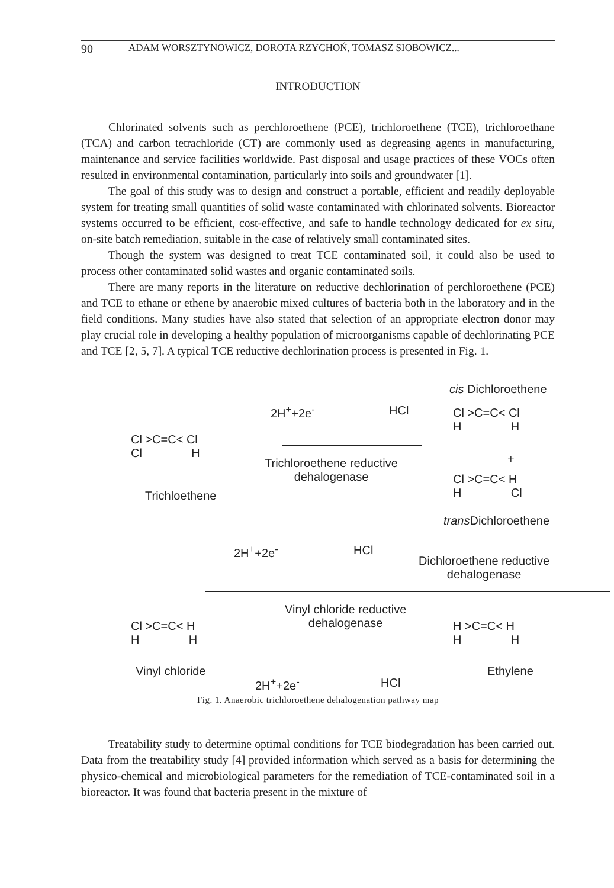90 ADAM WORSZTYNOWICZ, DOROTA RZYCHOŃ, TOMASZ SIOBOWICZ...
INTRODUCTION
Chlorinated solvents such as perchloroethene (PCE), trichloroethene (TCE), trichloroethane (TCA) and carbon tetrachloride (CT) are commonly used as degreasing agents in manufacturing, maintenance and service facilities worldwide. Past disposal and usage practices of these VOCs often resulted in environmental contamination, particularly into soils and groundwater [1].
The goal of this study was to design and construct a portable, efficient and readily deployable system for treating small quantities of solid waste contaminated with chlorinated solvents. Bioreactor systems occurred to be efficient, cost-effective, and safe to handle technology dedicated for ex situ, on-site batch remediation, suitable in the case of relatively small contaminated sites.
Though the system was designed to treat TCE contaminated soil, it could also be used to process other contaminated solid wastes and organic contaminated soils.
There are many reports in the literature on reductive dechlorination of perchloroethene (PCE) and TCE to ethane or ethene by anaerobic mixed cultures of bacteria both in the laboratory and in the field conditions. Many studies have also stated that selection of an appropriate electron donor may play crucial role in developing a healthy population of microorganisms capable of dechlorinating PCE and TCE [2, 5, 7]. A typical TCE reductive dechlorination process is presented in Fig. 1.
cis Dichloroethene
2H<sup>+</sup>+2e<sup>-</sup> HCl
Cl >C=C< Cl
H H
Cl >C=C< Cl
Cl H
+
Trichloroethene reductive
dehalogenase
Cl >C=C< H
H Cl
Trichloethene
trans Dichloroethene
2H<sup>+</sup>+2e<sup>-</sup> HCl
Dichloroethene reductive
dehalogenase
Vinyl chloride reductive
dehalogenase
Cl >C=C< H
H H
H >C=C< H
H H
Vinyl chloride Ethylene
2H<sup>+</sup>+2e<sup>-</sup> HCl
Fig. 1. Anaerobic trichloroethene dehalogenation pathway map
Treatability study to determine optimal conditions for TCE biodegradation has been carried out. Data from the treatability study [4] provided information which served as a basis for determining the physico-chemical and microbiological parameters for the remediation of TCE-contaminated soil in a bioreactor. It was found that bacteria present in the mixture of